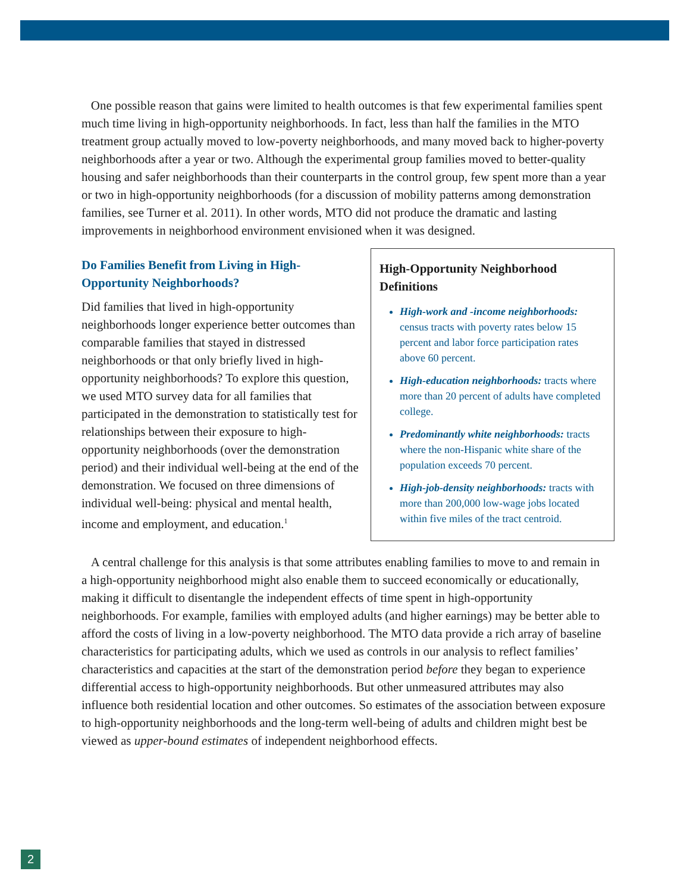One possible reason that gains were limited to health outcomes is that few experimental families spent much time living in high-opportunity neighborhoods. In fact, less than half the families in the MTO treatment group actually moved to low-poverty neighborhoods, and many moved back to higher-poverty neighborhoods after a year or two. Although the experimental group families moved to better-quality housing and safer neighborhoods than their counterparts in the control group, few spent more than a year or two in high-opportunity neighborhoods (for a discussion of mobility patterns among demonstration families, see Turner et al. 2011). In other words, MTO did not produce the dramatic and lasting improvements in neighborhood environment envisioned when it was designed.
Do Families Benefit from Living in High-Opportunity Neighborhoods?
Did families that lived in high-opportunity neighborhoods longer experience better outcomes than comparable families that stayed in distressed neighborhoods or that only briefly lived in high-opportunity neighborhoods? To explore this question, we used MTO survey data for all families that participated in the demonstration to statistically test for relationships between their exposure to high-opportunity neighborhoods (over the demonstration period) and their individual well-being at the end of the demonstration. We focused on three dimensions of individual well-being: physical and mental health, income and employment, and education.<sup>1</sup>
High-Opportunity Neighborhood Definitions
High-work and -income neighborhoods: census tracts with poverty rates below 15 percent and labor force participation rates above 60 percent.
High-education neighborhoods: tracts where more than 20 percent of adults have completed college.
Predominantly white neighborhoods: tracts where the non-Hispanic white share of the population exceeds 70 percent.
High-job-density neighborhoods: tracts with more than 200,000 low-wage jobs located within five miles of the tract centroid.
A central challenge for this analysis is that some attributes enabling families to move to and remain in a high-opportunity neighborhood might also enable them to succeed economically or educationally, making it difficult to disentangle the independent effects of time spent in high-opportunity neighborhoods. For example, families with employed adults (and higher earnings) may be better able to afford the costs of living in a low-poverty neighborhood. The MTO data provide a rich array of baseline characteristics for participating adults, which we used as controls in our analysis to reflect families’ characteristics and capacities at the start of the demonstration period before they began to experience differential access to high-opportunity neighborhoods. But other unmeasured attributes may also influence both residential location and other outcomes. So estimates of the association between exposure to high-opportunity neighborhoods and the long-term well-being of adults and children might best be viewed as upper-bound estimates of independent neighborhood effects.
2